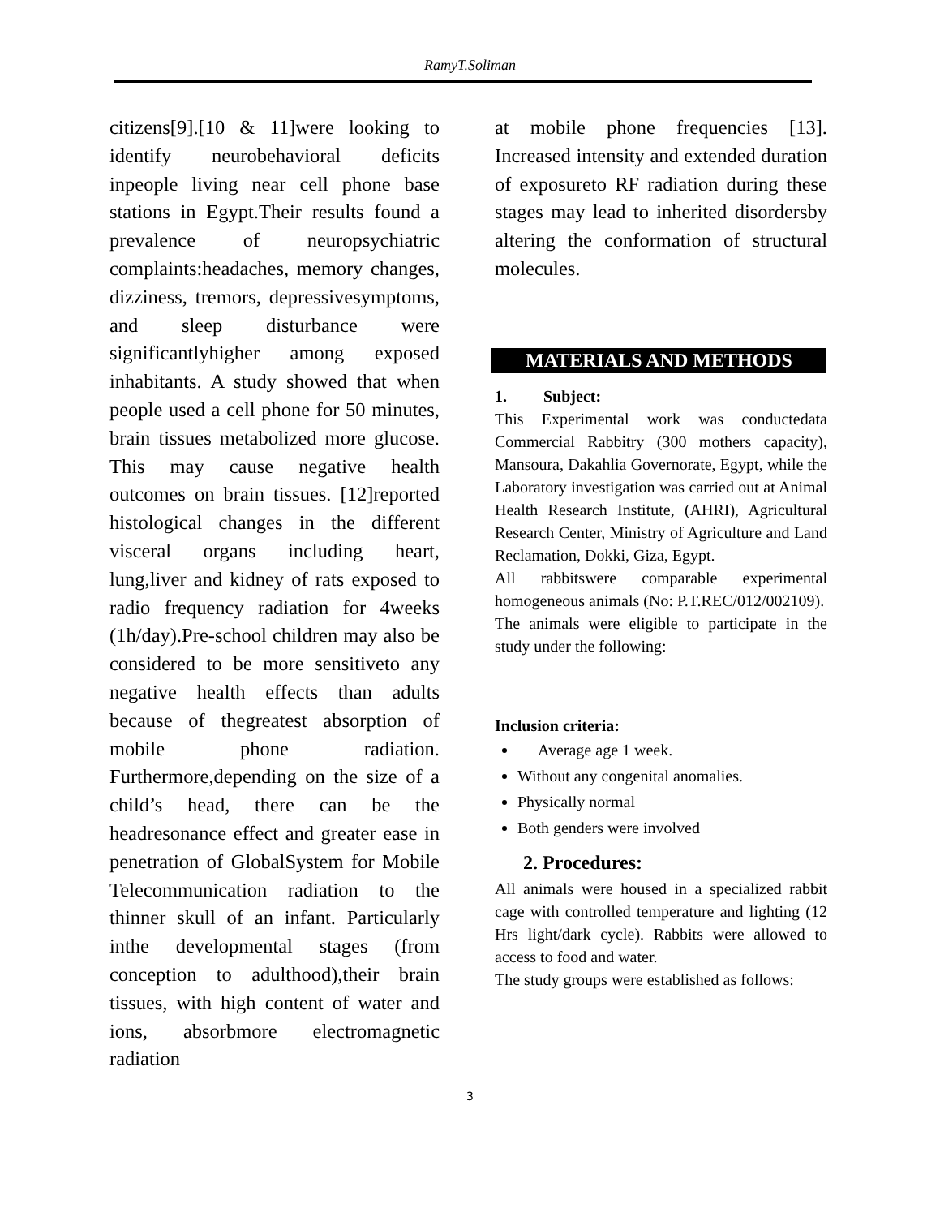RamyT.Soliman
citizens[9].[10 & 11]were looking to identify neurobehavioral deficits inpeople living near cell phone base stations in Egypt.Their results found a prevalence of neuropsychiatric complaints:headaches, memory changes, dizziness, tremors, depressivesymptoms, and sleep disturbance were significantlyhigher among exposed inhabitants. A study showed that when people used a cell phone for 50 minutes, brain tissues metabolized more glucose. This may cause negative health outcomes on brain tissues. [12]reported histological changes in the different visceral organs including heart, lung,liver and kidney of rats exposed to radio frequency radiation for 4weeks (1h/day).Pre-school children may also be considered to be more sensitiveto any negative health effects than adults because of thegreatest absorption of mobile phone radiation. Furthermore,depending on the size of a child’s head, there can be the headresonance effect and greater ease in penetration of GlobalSystem for Mobile Telecommunication radiation to the thinner skull of an infant. Particularly inthe developmental stages (from conception to adulthood),their brain tissues, with high content of water and ions, absorbmore electromagnetic radiation
at mobile phone frequencies [13]. Increased intensity and extended duration of exposureto RF radiation during these stages may lead to inherited disordersby altering the conformation of structural molecules.
MATERIALS AND METHODS
1. Subject:
This Experimental work was conductedata Commercial Rabbitry (300 mothers capacity), Mansoura, Dakahlia Governorate, Egypt, while the Laboratory investigation was carried out at Animal Health Research Institute, (AHRI), Agricultural Research Center, Ministry of Agriculture and Land Reclamation, Dokki, Giza, Egypt.
All rabbitswere comparable experimental homogeneous animals (No: P.T.REC/012/002109).
The animals were eligible to participate in the study under the following:
Inclusion criteria:
Average age 1 week.
Without any congenital anomalies.
Physically normal
Both genders were involved
2. Procedures:
All animals were housed in a specialized rabbit cage with controlled temperature and lighting (12 Hrs light/dark cycle). Rabbits were allowed to access to food and water.
The study groups were established as follows:
3